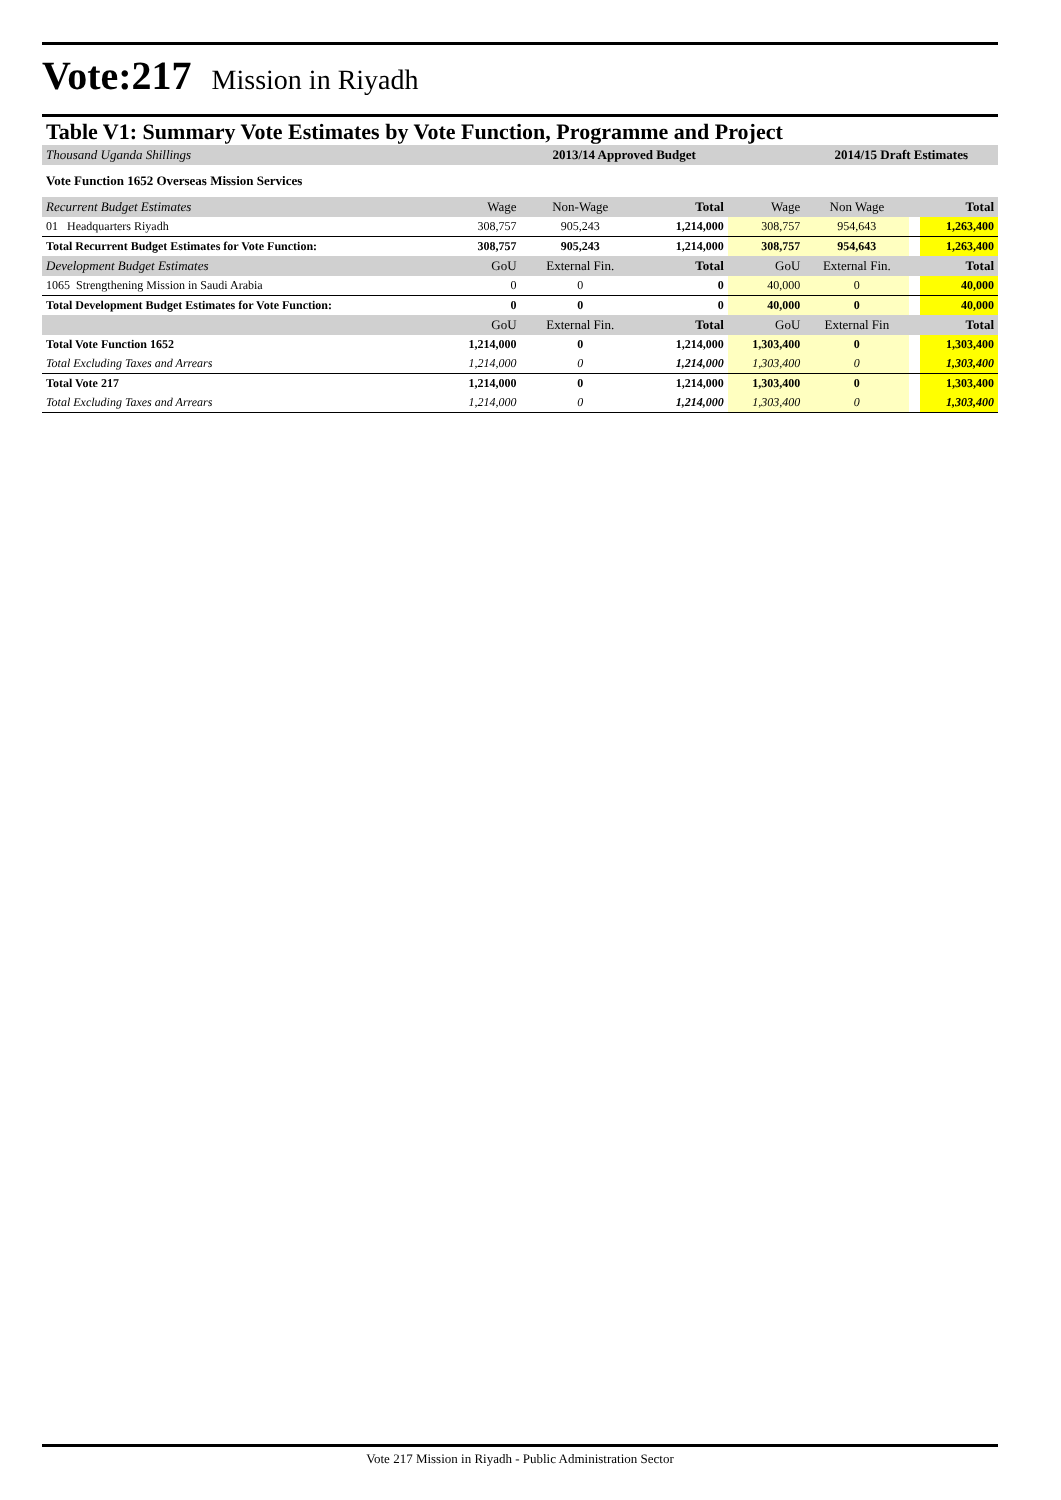Vote:217 Mission in Riyadh
Table V1: Summary Vote Estimates by Vote Function, Programme and Project
| Thousand Uganda Shillings | | 2013/14 Approved Budget | | | 2014/15 Draft Estimates | | |
| Vote Function 1652 Overseas Mission Services | | | | | | | |
| Recurrent Budget Estimates | Wage | Non-Wage | Total | Wage | Non Wage | | Total |
| 01 Headquarters Riyadh | 308,757 | 905,243 | 1,214,000 | 308,757 | 954,643 | | 1,263,400 |
| Total Recurrent Budget Estimates for Vote Function: | 308,757 | 905,243 | 1,214,000 | 308,757 | 954,643 | | 1,263,400 |
| Development Budget Estimates | GoU | External Fin. | Total | GoU | External Fin. | | Total |
| 1065 Strengthening Mission in Saudi Arabia | 0 | 0 | 0 | 40,000 | 0 | | 40,000 |
| Total Development Budget Estimates for Vote Function: | 0 | 0 | 0 | 40,000 | 0 | | 40,000 |
| | GoU | External Fin. | Total | GoU | External Fin | | Total |
| Total Vote Function 1652 | 1,214,000 | 0 | 1,214,000 | 1,303,400 | 0 | | 1,303,400 |
| Total Excluding Taxes and Arrears | 1,214,000 | 0 | 1,214,000 | 1,303,400 | 0 | | 1,303,400 |
| Total Vote 217 | 1,214,000 | 0 | 1,214,000 | 1,303,400 | 0 | | 1,303,400 |
| Total Excluding Taxes and Arrears | 1,214,000 | 0 | 1,214,000 | 1,303,400 | 0 | | 1,303,400 |
Vote 217 Mission in Riyadh - Public Administration Sector